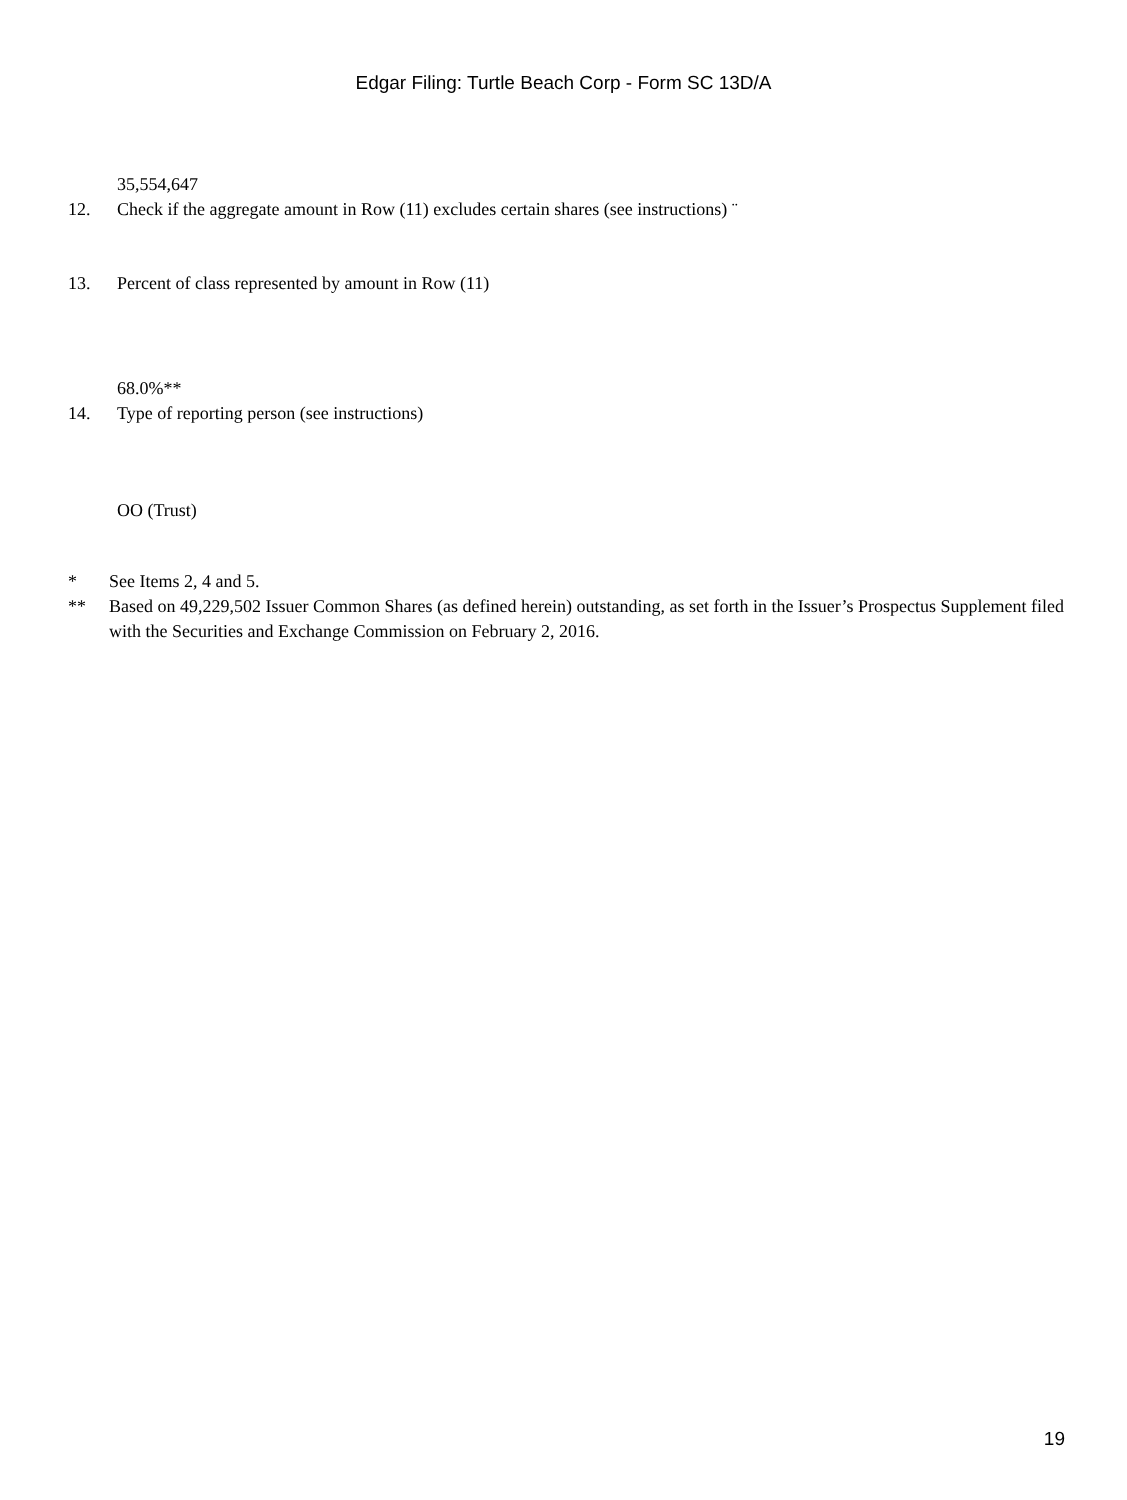Edgar Filing: Turtle Beach Corp - Form SC 13D/A
35,554,647
12. Check if the aggregate amount in Row (11) excludes certain shares (see instructions) ¨
13. Percent of class represented by amount in Row (11)
68.0%**
14. Type of reporting person (see instructions)
OO (Trust)
* See Items 2, 4 and 5.
** Based on 49,229,502 Issuer Common Shares (as defined herein) outstanding, as set forth in the Issuer’s Prospectus Supplement filed with the Securities and Exchange Commission on February 2, 2016.
19